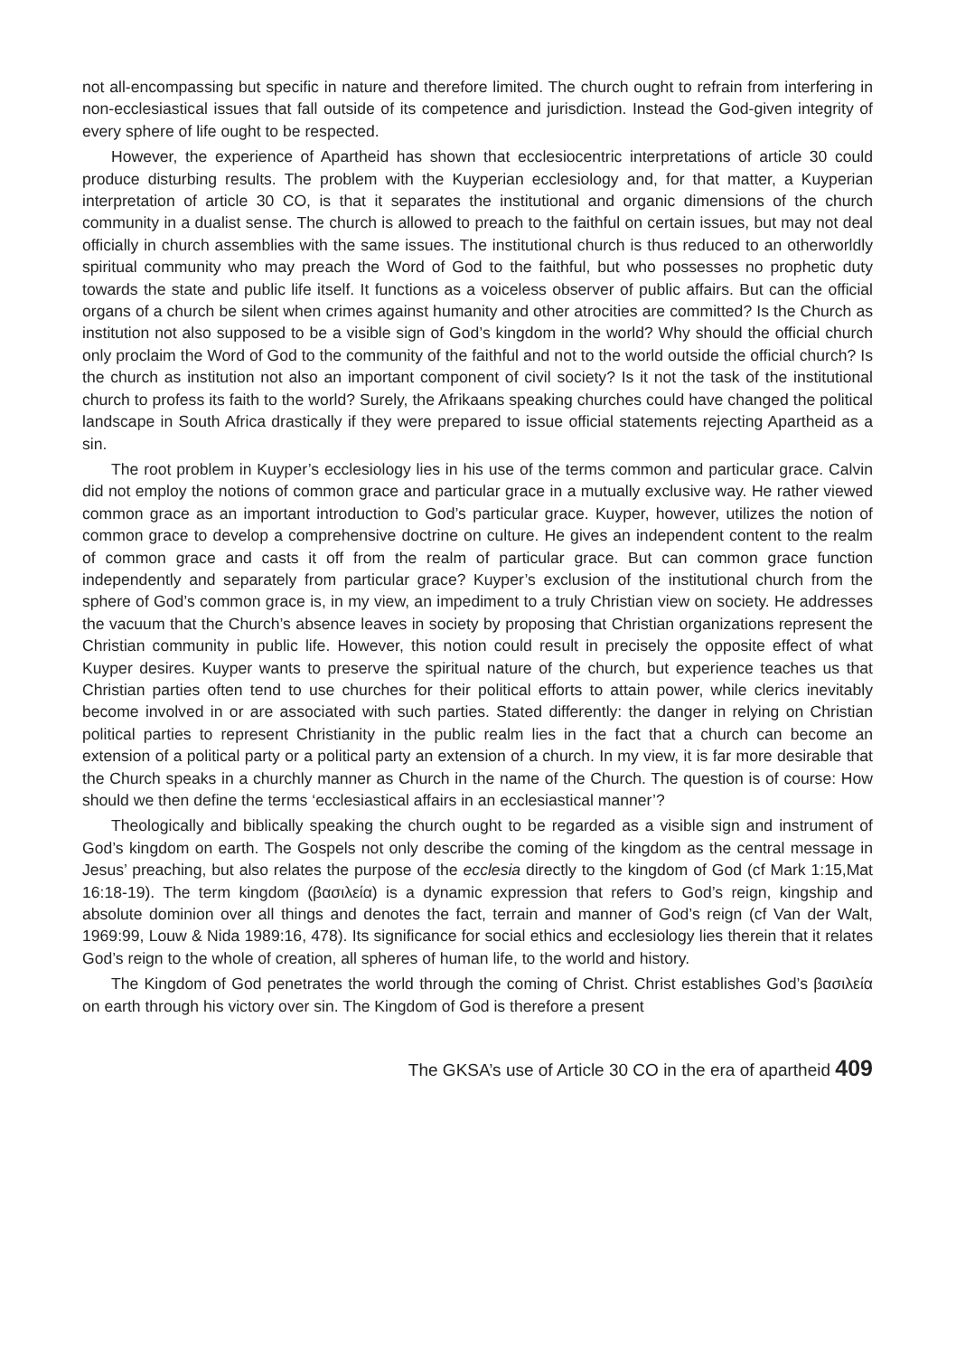not all-encompassing but specific in nature and therefore limited. The church ought to refrain from interfering in non-ecclesiastical issues that fall outside of its competence and jurisdiction. Instead the God-given integrity of every sphere of life ought to be respected.
However, the experience of Apartheid has shown that ecclesiocentric interpretations of article 30 could produce disturbing results. The problem with the Kuyperian ecclesiology and, for that matter, a Kuyperian interpretation of article 30 CO, is that it separates the institutional and organic dimensions of the church community in a dualist sense. The church is allowed to preach to the faithful on certain issues, but may not deal officially in church assemblies with the same issues. The institutional church is thus reduced to an otherworldly spiritual community who may preach the Word of God to the faithful, but who possesses no prophetic duty towards the state and public life itself. It functions as a voiceless observer of public affairs. But can the official organs of a church be silent when crimes against humanity and other atrocities are committed? Is the Church as institution not also supposed to be a visible sign of God’s kingdom in the world? Why should the official church only proclaim the Word of God to the community of the faithful and not to the world outside the official church? Is the church as institution not also an important component of civil society? Is it not the task of the institutional church to profess its faith to the world? Surely, the Afrikaans speaking churches could have changed the political landscape in South Africa drastically if they were prepared to issue official statements rejecting Apartheid as a sin.
The root problem in Kuyper’s ecclesiology lies in his use of the terms common and particular grace. Calvin did not employ the notions of common grace and particular grace in a mutually exclusive way. He rather viewed common grace as an important introduction to God’s particular grace. Kuyper, however, utilizes the notion of common grace to develop a comprehensive doctrine on culture. He gives an independent content to the realm of common grace and casts it off from the realm of particular grace. But can common grace function independently and separately from particular grace? Kuyper’s exclusion of the institutional church from the sphere of God’s common grace is, in my view, an impediment to a truly Christian view on society. He addresses the vacuum that the Church’s absence leaves in society by proposing that Christian organizations represent the Christian community in public life. However, this notion could result in precisely the opposite effect of what Kuyper desires. Kuyper wants to preserve the spiritual nature of the church, but experience teaches us that Christian parties often tend to use churches for their political efforts to attain power, while clerics inevitably become involved in or are associated with such parties. Stated differently: the danger in relying on Christian political parties to represent Christianity in the public realm lies in the fact that a church can become an extension of a political party or a political party an extension of a church. In my view, it is far more desirable that the Church speaks in a churchly manner as Church in the name of the Church. The question is of course: How should we then define the terms ‘ecclesiastical affairs in an ecclesiastical manner’?
Theologically and biblically speaking the church ought to be regarded as a visible sign and instrument of God’s kingdom on earth. The Gospels not only describe the coming of the kingdom as the central message in Jesus’ preaching, but also relates the purpose of the ecclesia directly to the kingdom of God (cf Mark 1:15,Mat 16:18-19). The term kingdom (βασιλεία) is a dynamic expression that refers to God’s reign, kingship and absolute dominion over all things and denotes the fact, terrain and manner of God’s reign (cf Van der Walt, 1969:99, Louw & Nida 1989:16, 478). Its significance for social ethics and ecclesiology lies therein that it relates God’s reign to the whole of creation, all spheres of human life, to the world and history.
The Kingdom of God penetrates the world through the coming of Christ. Christ establishes God’s βασιλεία on earth through his victory over sin. The Kingdom of God is therefore a present
The GKSA’s use of Article 30 CO in the era of apartheid 409